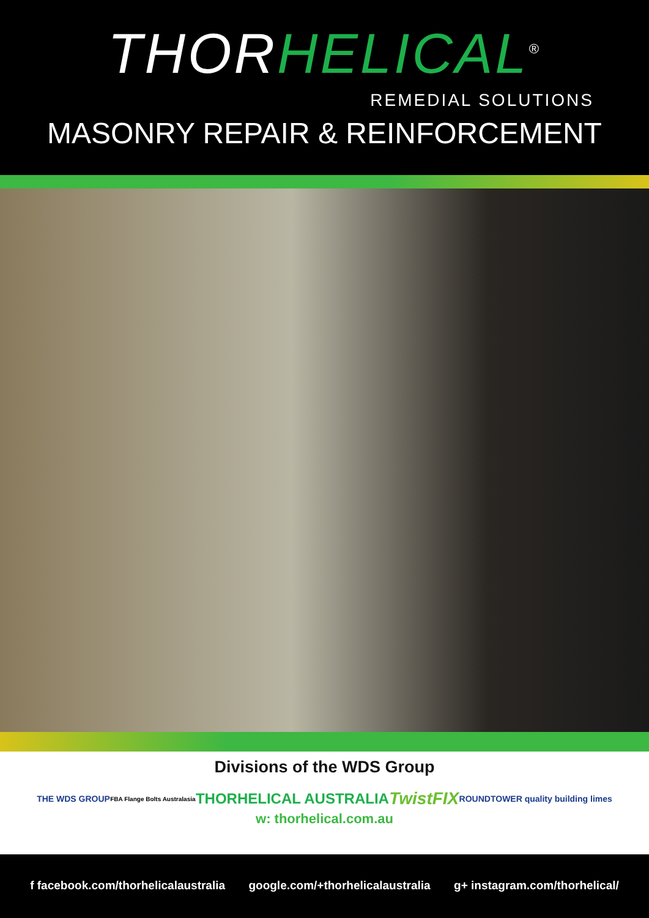THOR HELICAL<sup>®</sup>
REMEDIAL SOLUTIONS
MASONRY REPAIR & REINFORCEMENT
Divisions of the WDS Group
THE WDS GROUP FBA Flange Bolts Australasia THORHELICAL AUSTRALIA TwistFIX ROUNDTOWER quality building limes
w: thorhelical.com.au
f facebook.com/thorhelicalaustralia google.com/+thorhelicalaustralia g+ instagram.com/thorhelical/